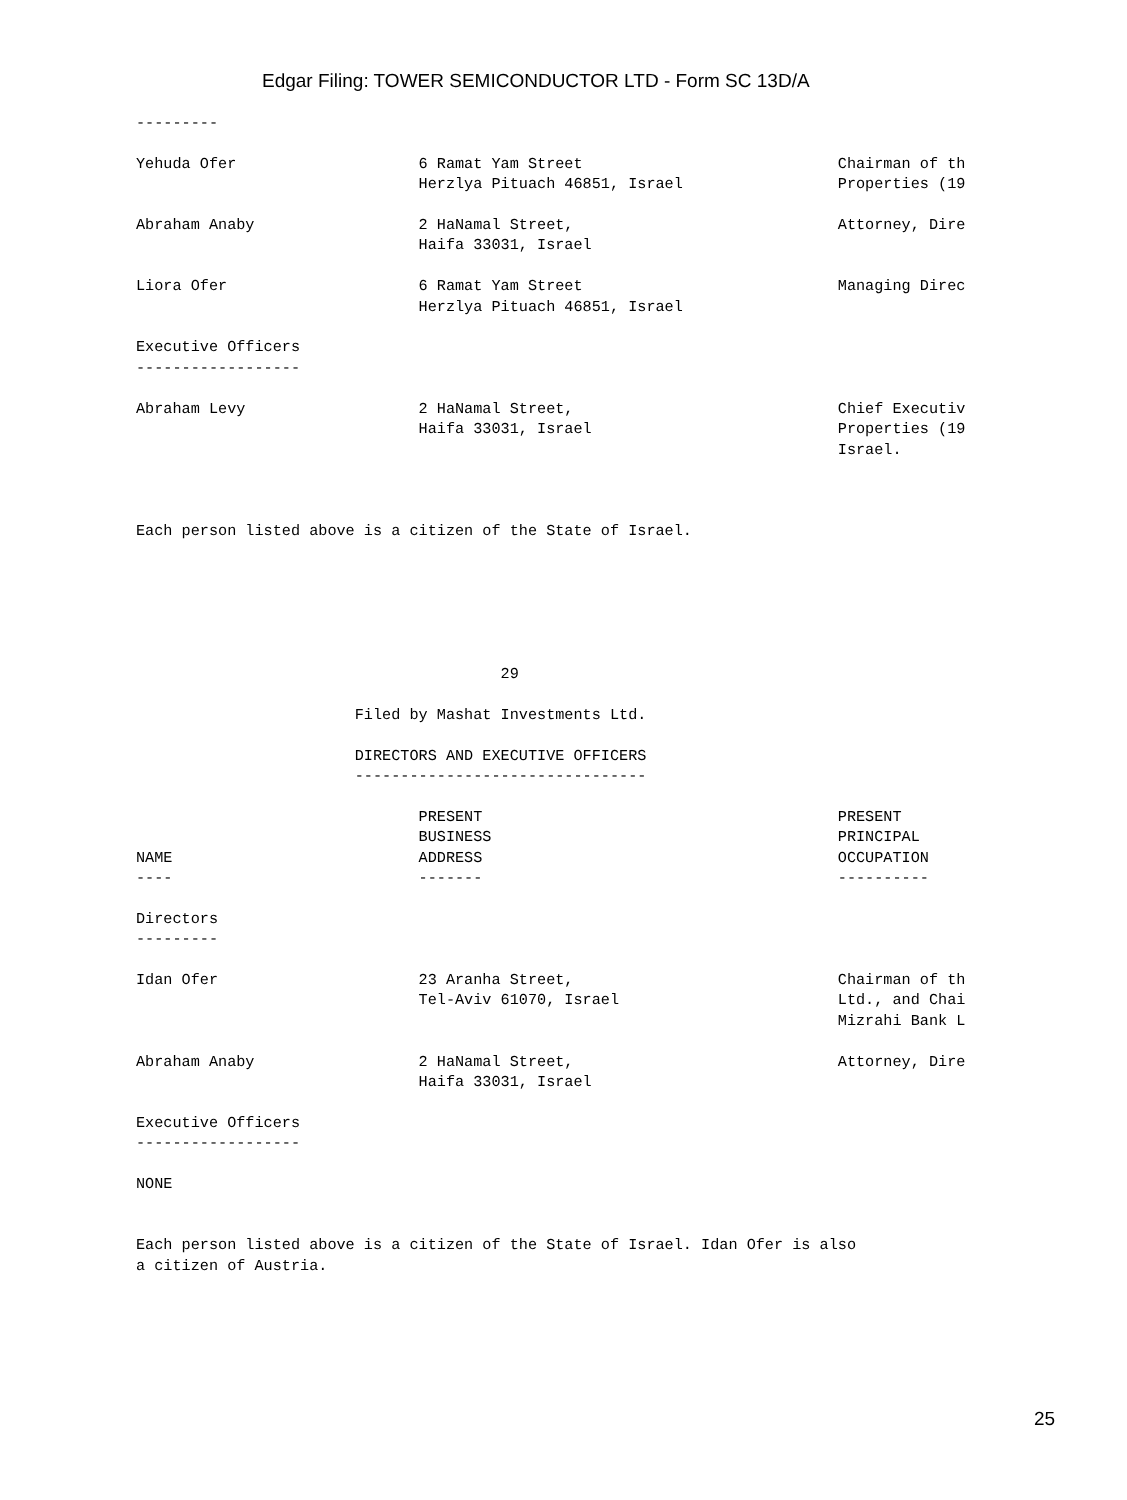Edgar Filing: TOWER SEMICONDUCTOR LTD - Form SC 13D/A
---------

Yehuda Ofer                    6 Ramat Yam Street                            Chairman of th
                               Herzlya Pituach 46851, Israel                 Properties (19

Abraham Anaby                  2 HaNamal Street,                             Attorney, Dire
                               Haifa 33031, Israel

Liora Ofer                     6 Ramat Yam Street                            Managing Direc
                               Herzlya Pituach 46851, Israel

Executive Officers
------------------

Abraham Levy                   2 HaNamal Street,                             Chief Executiv
                               Haifa 33031, Israel                           Properties (19
                                                                             Israel.



Each person listed above is a citizen of the State of Israel.






                                        29

                        Filed by Mashat Investments Ltd.

                        DIRECTORS AND EXECUTIVE OFFICERS
                        --------------------------------

                               PRESENT                                       PRESENT
                               BUSINESS                                      PRINCIPAL
NAME                           ADDRESS                                       OCCUPATION
----                           -------                                       ----------

Directors
---------

Idan Ofer                      23 Aranha Street,                             Chairman of th
                               Tel-Aviv 61070, Israel                        Ltd., and Chai
                                                                             Mizrahi Bank L

Abraham Anaby                  2 HaNamal Street,                             Attorney, Dire
                               Haifa 33031, Israel

Executive Officers
------------------

NONE


Each person listed above is a citizen of the State of Israel. Idan Ofer is also
a citizen of Austria.
25